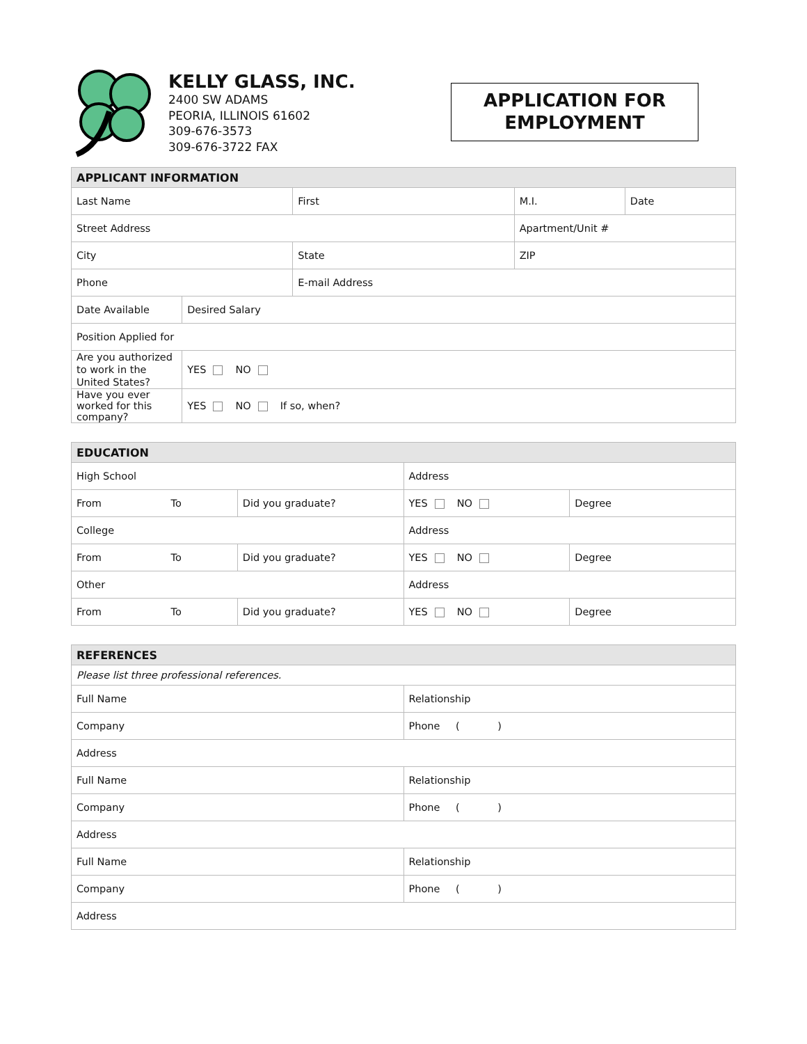KELLY GLASS, INC.
2400 SW ADAMS
PEORIA, ILLINOIS 61602
309-676-3573
309-676-3722 FAX
APPLICATION FOR EMPLOYMENT
| APPLICANT INFORMATION | | | | |
| --- | --- | --- | --- | --- |
| Last Name | | First | M.I. | Date |
| Street Address | | | Apartment/Unit # | |
| City | | State | ZIP | |
| Phone | | E-mail Address | | |
| Date Available | Desired Salary | | | |
| Position Applied for | | | | |
| Are you authorized to work in the United States? | YES NO | | | |
| Have you ever worked for this company? | YES NO If so, when? | | | |
| EDUCATION | | | |
| --- | --- | --- | --- |
| High School | | Address | |
| From To | Did you graduate? | YES NO | Degree |
| College | | Address | |
| From To | Did you graduate? | YES NO | Degree |
| Other | | Address | |
| From To | Did you graduate? | YES NO | Degree |
| REFERENCES | |
| --- | --- |
| Please list three professional references. | |
| Full Name | Relationship |
| Company | Phone ( ) |
| Address | |
| Full Name | Relationship |
| Company | Phone ( ) |
| Address | |
| Full Name | Relationship |
| Company | Phone ( ) |
| Address | |